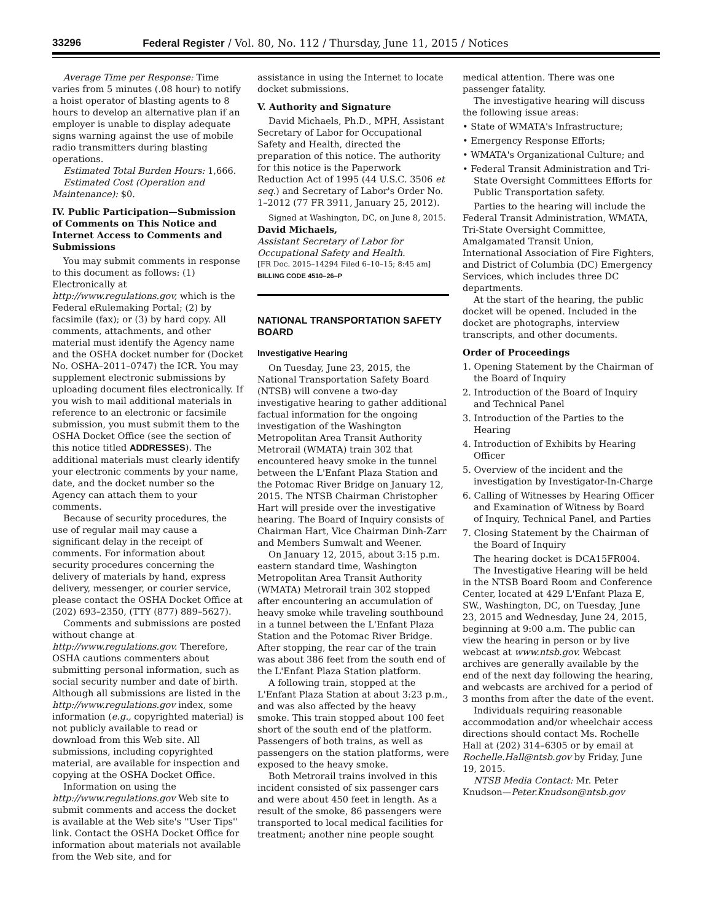33296 Federal Register / Vol. 80, No. 112 / Thursday, June 11, 2015 / Notices
Average Time per Response: Time varies from 5 minutes (.08 hour) to notify a hoist operator of blasting agents to 8 hours to develop an alternative plan if an employer is unable to display adequate signs warning against the use of mobile radio transmitters during blasting operations.
Estimated Total Burden Hours: 1,666.
Estimated Cost (Operation and Maintenance): $0.
IV. Public Participation—Submission of Comments on This Notice and Internet Access to Comments and Submissions
You may submit comments in response to this document as follows: (1) Electronically at http://www.regulations.gov, which is the Federal eRulemaking Portal; (2) by facsimile (fax); or (3) by hard copy. All comments, attachments, and other material must identify the Agency name and the OSHA docket number for (Docket No. OSHA–2011–0747) the ICR. You may supplement electronic submissions by uploading document files electronically. If you wish to mail additional materials in reference to an electronic or facsimile submission, you must submit them to the OSHA Docket Office (see the section of this notice titled ADDRESSES). The additional materials must clearly identify your electronic comments by your name, date, and the docket number so the Agency can attach them to your comments.
Because of security procedures, the use of regular mail may cause a significant delay in the receipt of comments. For information about security procedures concerning the delivery of materials by hand, express delivery, messenger, or courier service, please contact the OSHA Docket Office at (202) 693–2350, (TTY (877) 889–5627).
Comments and submissions are posted without change at http://www.regulations.gov. Therefore, OSHA cautions commenters about submitting personal information, such as social security number and date of birth. Although all submissions are listed in the http://www.regulations.gov index, some information (e.g., copyrighted material) is not publicly available to read or download from this Web site. All submissions, including copyrighted material, are available for inspection and copying at the OSHA Docket Office.
Information on using the http://www.regulations.gov Web site to submit comments and access the docket is available at the Web site's ''User Tips'' link. Contact the OSHA Docket Office for information about materials not available from the Web site, and for
assistance in using the Internet to locate docket submissions.
V. Authority and Signature
David Michaels, Ph.D., MPH, Assistant Secretary of Labor for Occupational Safety and Health, directed the preparation of this notice. The authority for this notice is the Paperwork Reduction Act of 1995 (44 U.S.C. 3506 et seq.) and Secretary of Labor's Order No. 1–2012 (77 FR 3911, January 25, 2012).
Signed at Washington, DC, on June 8, 2015.
David Michaels,
Assistant Secretary of Labor for Occupational Safety and Health.
[FR Doc. 2015–14294 Filed 6–10–15; 8:45 am]
BILLING CODE 4510–26–P
NATIONAL TRANSPORTATION SAFETY BOARD
Investigative Hearing
On Tuesday, June 23, 2015, the National Transportation Safety Board (NTSB) will convene a two-day investigative hearing to gather additional factual information for the ongoing investigation of the Washington Metropolitan Area Transit Authority Metrorail (WMATA) train 302 that encountered heavy smoke in the tunnel between the L'Enfant Plaza Station and the Potomac River Bridge on January 12, 2015. The NTSB Chairman Christopher Hart will preside over the investigative hearing. The Board of Inquiry consists of Chairman Hart, Vice Chairman Dinh-Zarr and Members Sumwalt and Weener.
On January 12, 2015, about 3:15 p.m. eastern standard time, Washington Metropolitan Area Transit Authority (WMATA) Metrorail train 302 stopped after encountering an accumulation of heavy smoke while traveling southbound in a tunnel between the L'Enfant Plaza Station and the Potomac River Bridge. After stopping, the rear car of the train was about 386 feet from the south end of the L'Enfant Plaza Station platform.
A following train, stopped at the L'Enfant Plaza Station at about 3:23 p.m., and was also affected by the heavy smoke. This train stopped about 100 feet short of the south end of the platform. Passengers of both trains, as well as passengers on the station platforms, were exposed to the heavy smoke.
Both Metrorail trains involved in this incident consisted of six passenger cars and were about 450 feet in length. As a result of the smoke, 86 passengers were transported to local medical facilities for treatment; another nine people sought
medical attention. There was one passenger fatality.
The investigative hearing will discuss the following issue areas:
• State of WMATA's Infrastructure;
• Emergency Response Efforts;
• WMATA's Organizational Culture; and
• Federal Transit Administration and Tri-State Oversight Committees Efforts for Public Transportation safety.
Parties to the hearing will include the Federal Transit Administration, WMATA, Tri-State Oversight Committee, Amalgamated Transit Union, International Association of Fire Fighters, and District of Columbia (DC) Emergency Services, which includes three DC departments.
At the start of the hearing, the public docket will be opened. Included in the docket are photographs, interview transcripts, and other documents.
Order of Proceedings
1. Opening Statement by the Chairman of the Board of Inquiry
2. Introduction of the Board of Inquiry and Technical Panel
3. Introduction of the Parties to the Hearing
4. Introduction of Exhibits by Hearing Officer
5. Overview of the incident and the investigation by Investigator-In-Charge
6. Calling of Witnesses by Hearing Officer and Examination of Witness by Board of Inquiry, Technical Panel, and Parties
7. Closing Statement by the Chairman of the Board of Inquiry
The hearing docket is DCA15FR004.
The Investigative Hearing will be held in the NTSB Board Room and Conference Center, located at 429 L'Enfant Plaza E, SW., Washington, DC, on Tuesday, June 23, 2015 and Wednesday, June 24, 2015, beginning at 9:00 a.m. The public can view the hearing in person or by live webcast at www.ntsb.gov. Webcast archives are generally available by the end of the next day following the hearing, and webcasts are archived for a period of 3 months from after the date of the event.
Individuals requiring reasonable accommodation and/or wheelchair access directions should contact Ms. Rochelle Hall at (202) 314–6305 or by email at Rochelle.Hall@ntsb.gov by Friday, June 19, 2015.
NTSB Media Contact: Mr. Peter Knudson—Peter.Knudson@ntsb.gov